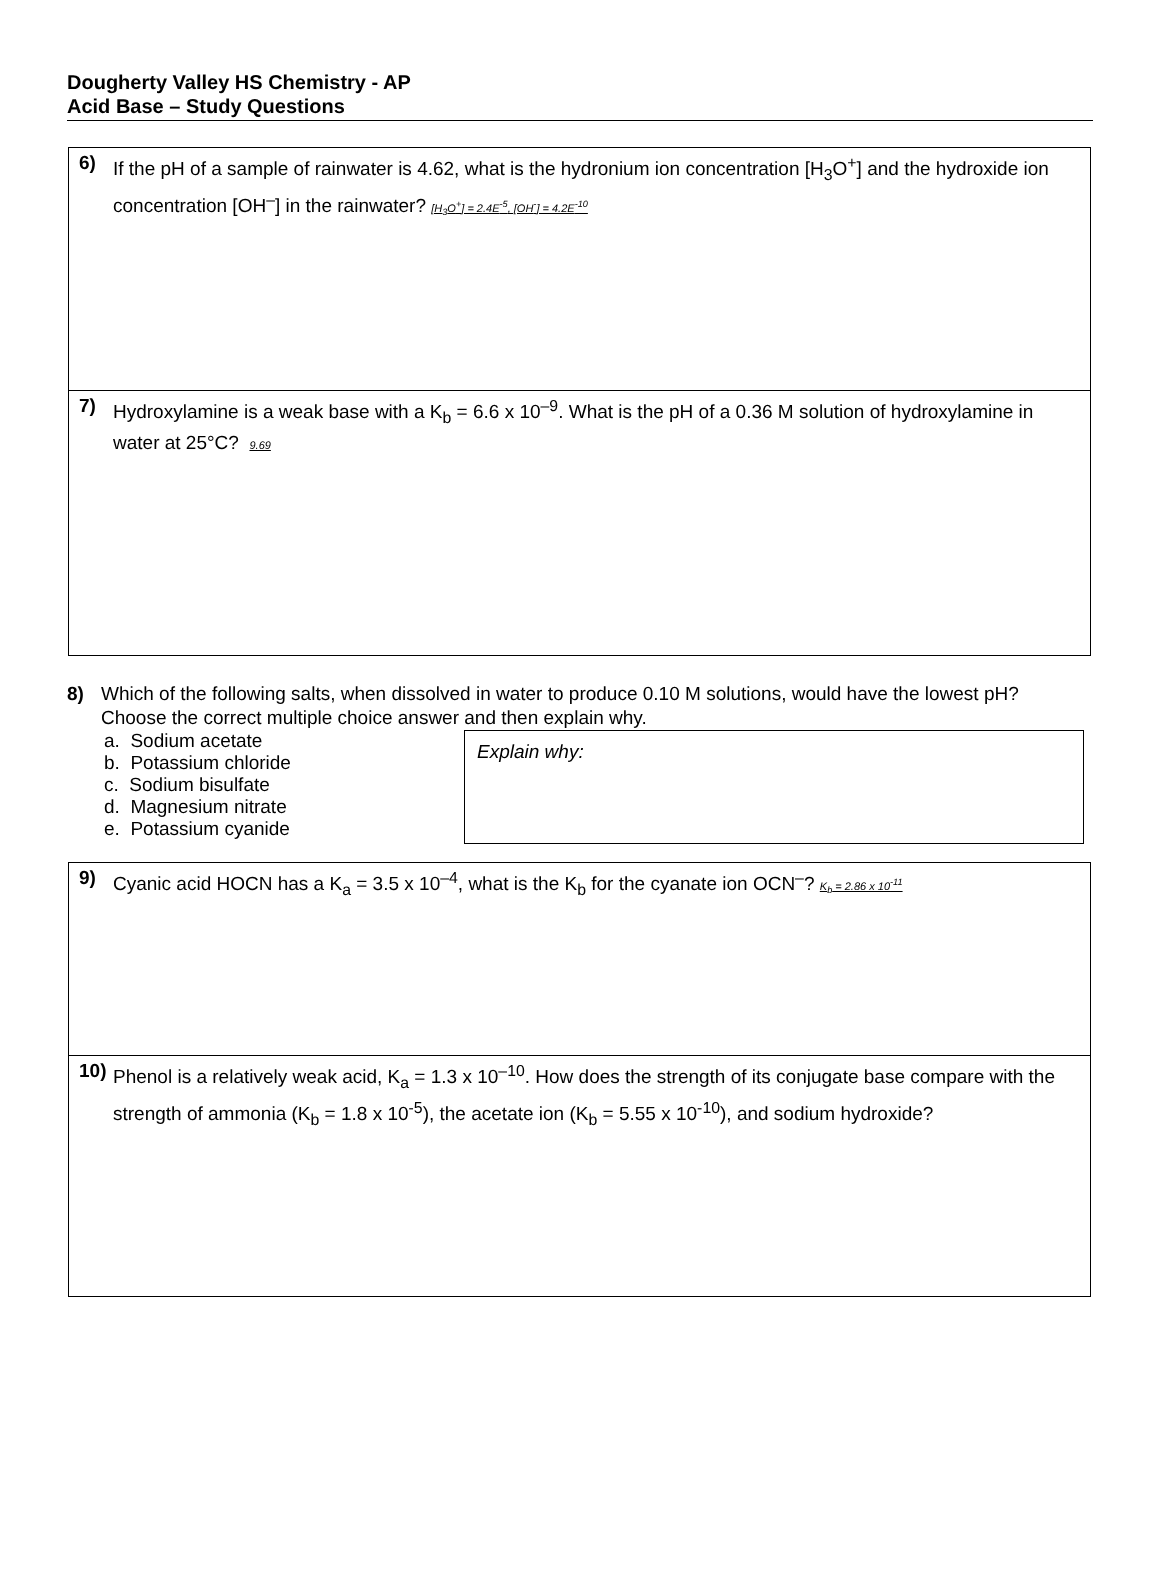Dougherty Valley HS Chemistry - AP
Acid Base – Study Questions
| 6) If the pH of a sample of rainwater is 4.62, what is the hydronium ion concentration [H<sub>3</sub>O<sup>+</sup>] and the hydroxide ion concentration [OH<sup>–</sup>] in the rainwater? [H<sub>3</sub>O<sup>+</sup>] = 2.4E<sup>-5</sup>, [OH<sup>-</sup>] = 4.2E<sup>-10</sup> |
| 7) Hydroxylamine is a weak base with a K<sub>b</sub> = 6.6 x 10<sup>–9</sup>. What is the pH of a 0.36 M solution of hydroxylamine in water at 25°C? 9.69 |
8) Which of the following salts, when dissolved in water to produce 0.10 M solutions, would have the lowest pH? Choose the correct multiple choice answer and then explain why.
a. Sodium acetate
b. Potassium chloride
c. Sodium bisulfate
d. Magnesium nitrate
e. Potassium cyanide
Explain why:
| 9) Cyanic acid HOCN has a K<sub>a</sub> = 3.5 x 10<sup>–4</sup>, what is the K<sub>b</sub> for the cyanate ion OCN<sup>–</sup>? K<sub>b</sub> = 2.86 x 10<sup>-11</sup> |
| 10) Phenol is a relatively weak acid, K<sub>a</sub> = 1.3 x 10<sup>–10</sup>. How does the strength of its conjugate base compare with the strength of ammonia (K<sub>b</sub> = 1.8 x 10<sup>-5</sup>), the acetate ion (K<sub>b</sub> = 5.55 x 10<sup>-10</sup>), and sodium hydroxide? |